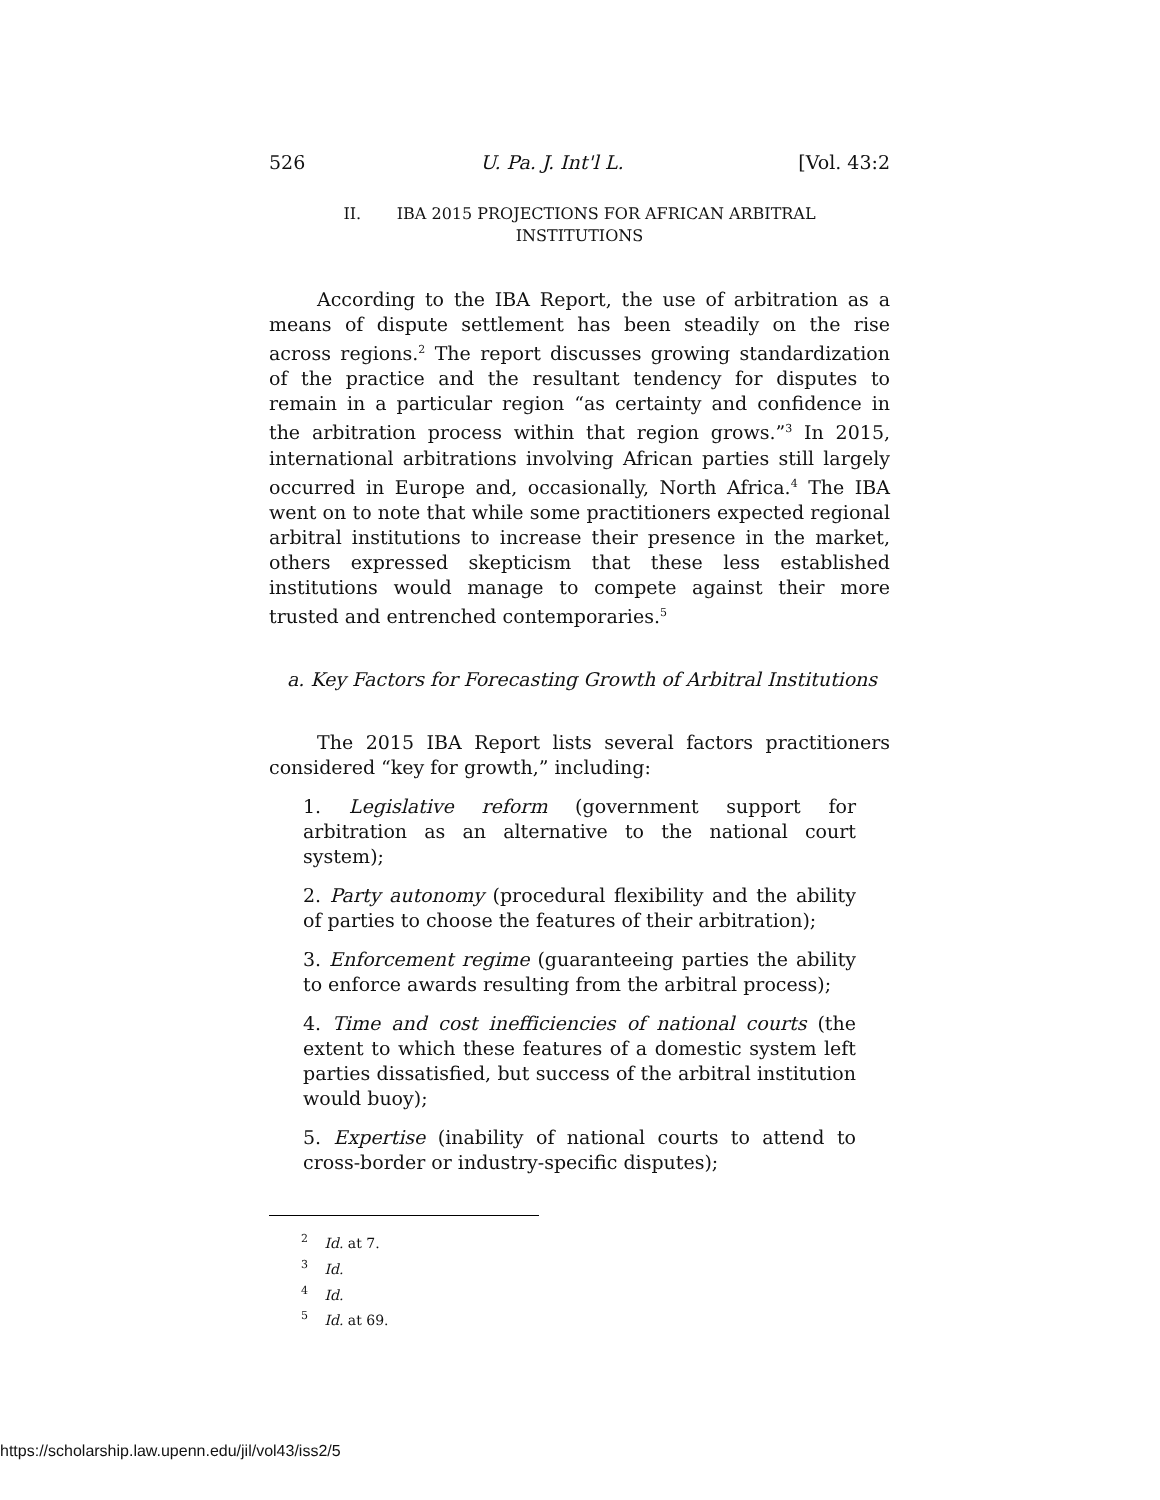526 U. Pa. J. Int'l L. [Vol. 43:2
II. IBA 2015 PROJECTIONS FOR AFRICAN ARBITRAL
INSTITUTIONS
According to the IBA Report, the use of arbitration as a means of dispute settlement has been steadily on the rise across regions.<sup>2</sup> The report discusses growing standardization of the practice and the resultant tendency for disputes to remain in a particular region “as certainty and confidence in the arbitration process within that region grows.”<sup>3</sup> In 2015, international arbitrations involving African parties still largely occurred in Europe and, occasionally, North Africa.<sup>4</sup> The IBA went on to note that while some practitioners expected regional arbitral institutions to increase their presence in the market, others expressed skepticism that these less established institutions would manage to compete against their more trusted and entrenched contemporaries.<sup>5</sup>
a. Key Factors for Forecasting Growth of Arbitral Institutions
The 2015 IBA Report lists several factors practitioners considered “key for growth,” including:
1. Legislative reform (government support for arbitration as an alternative to the national court system);
2. Party autonomy (procedural flexibility and the ability of parties to choose the features of their arbitration);
3. Enforcement regime (guaranteeing parties the ability to enforce awards resulting from the arbitral process);
4. Time and cost inefficiencies of national courts (the extent to which these features of a domestic system left parties dissatisfied, but success of the arbitral institution would buoy);
5. Expertise (inability of national courts to attend to cross-border or industry-specific disputes);
<sup>2</sup> Id. at 7.
<sup>3</sup> Id.
<sup>4</sup> Id.
<sup>5</sup> Id. at 69.
https://scholarship.law.upenn.edu/jil/vol43/iss2/5